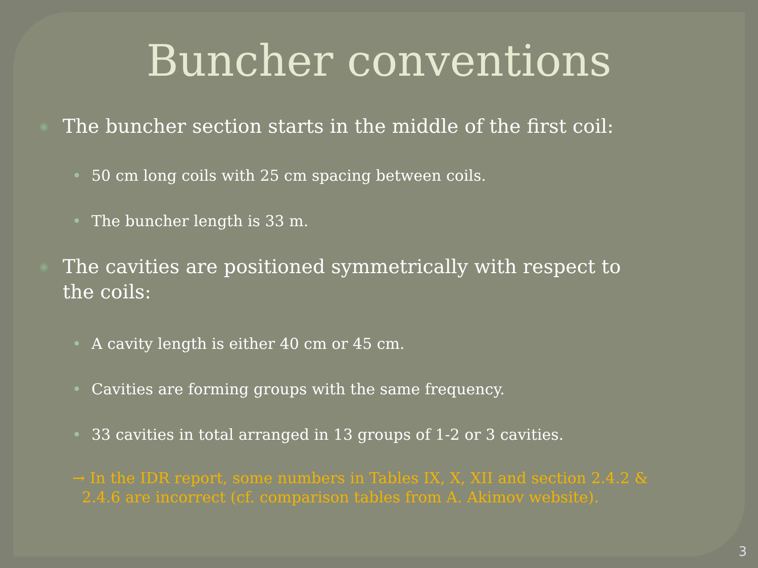Buncher conventions
◉ The buncher section starts in the middle of the first coil:
• 50 cm long coils with 25 cm spacing between coils.
• The buncher length is 33 m.
◉ The cavities are positioned symmetrically with respect to
the coils:
• A cavity length is either 40 cm or 45 cm.
• Cavities are forming groups with the same frequency.
• 33 cavities in total arranged in 13 groups of 1-2 or 3 cavities.
→ In the IDR report, some numbers in Tables IX, X, XII and section 2.4.2 &
2.4.6 are incorrect (cf. comparison tables from A. Akimov website).
3